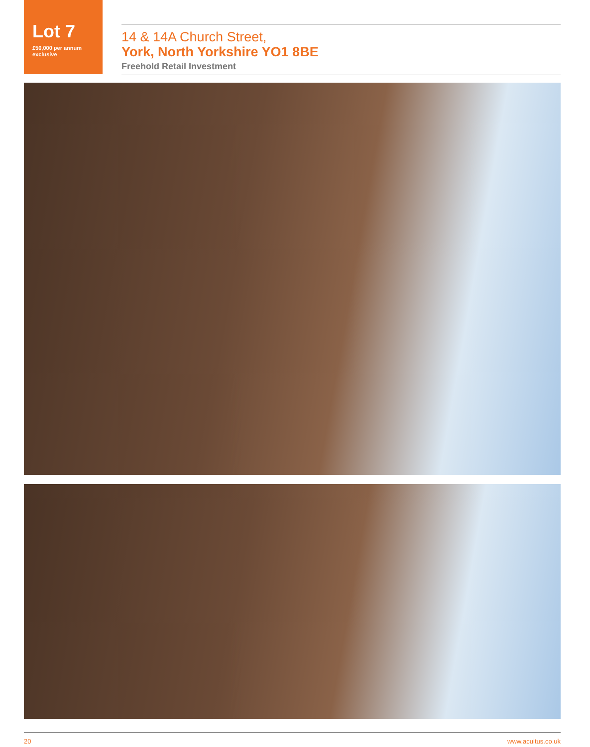Lot 7
£50,000 per annum
exclusive
14 & 14A Church Street,
York, North Yorkshire YO1 8BE
Freehold Retail Investment
20 www.acuitus.co.uk